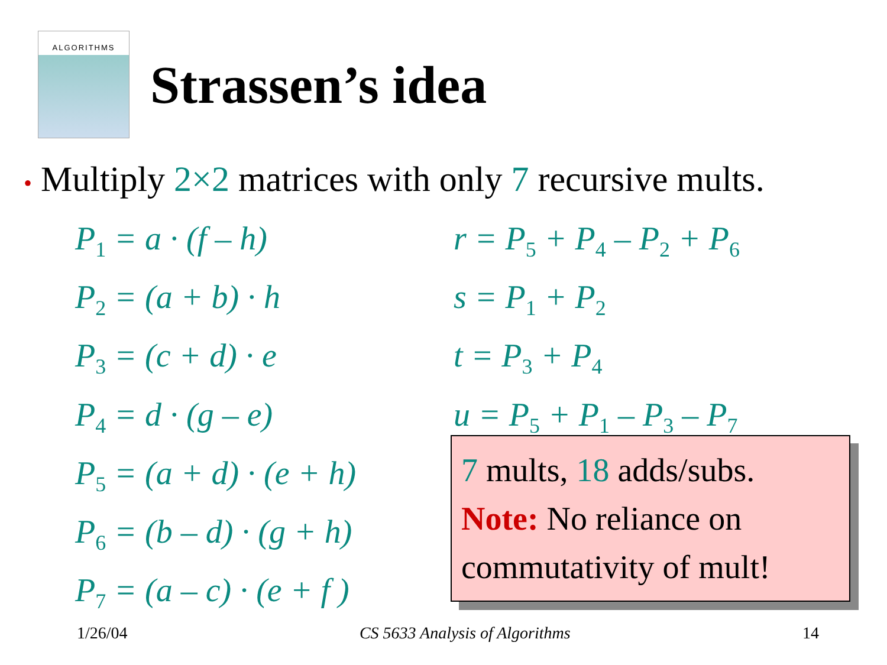ALGORITHMS
Strassen’s idea
• Multiply 2×2 matrices with only 7 recursive mults.
P<sub>1</sub> = a · (f – h)
P<sub>2</sub> = (a + b) · h
P<sub>3</sub> = (c + d) · e
P<sub>4</sub> = d · (g – e)
P<sub>5</sub> = (a + d) · (e + h)
P<sub>6</sub> = (b – d) · (g + h)
P<sub>7</sub> = (a – c) · (e + f )
r = P<sub>5</sub> + P<sub>4</sub> – P<sub>2</sub> + P<sub>6</sub>
s = P<sub>1</sub> + P<sub>2</sub>
t = P<sub>3</sub> + P<sub>4</sub>
u = P<sub>5</sub> + P<sub>1</sub> – P<sub>3</sub> – P<sub>7</sub>
7 mults, 18 adds/subs.
Note: No reliance on commutativity of mult!
1/26/04 CS 5633 Analysis of Algorithms 14